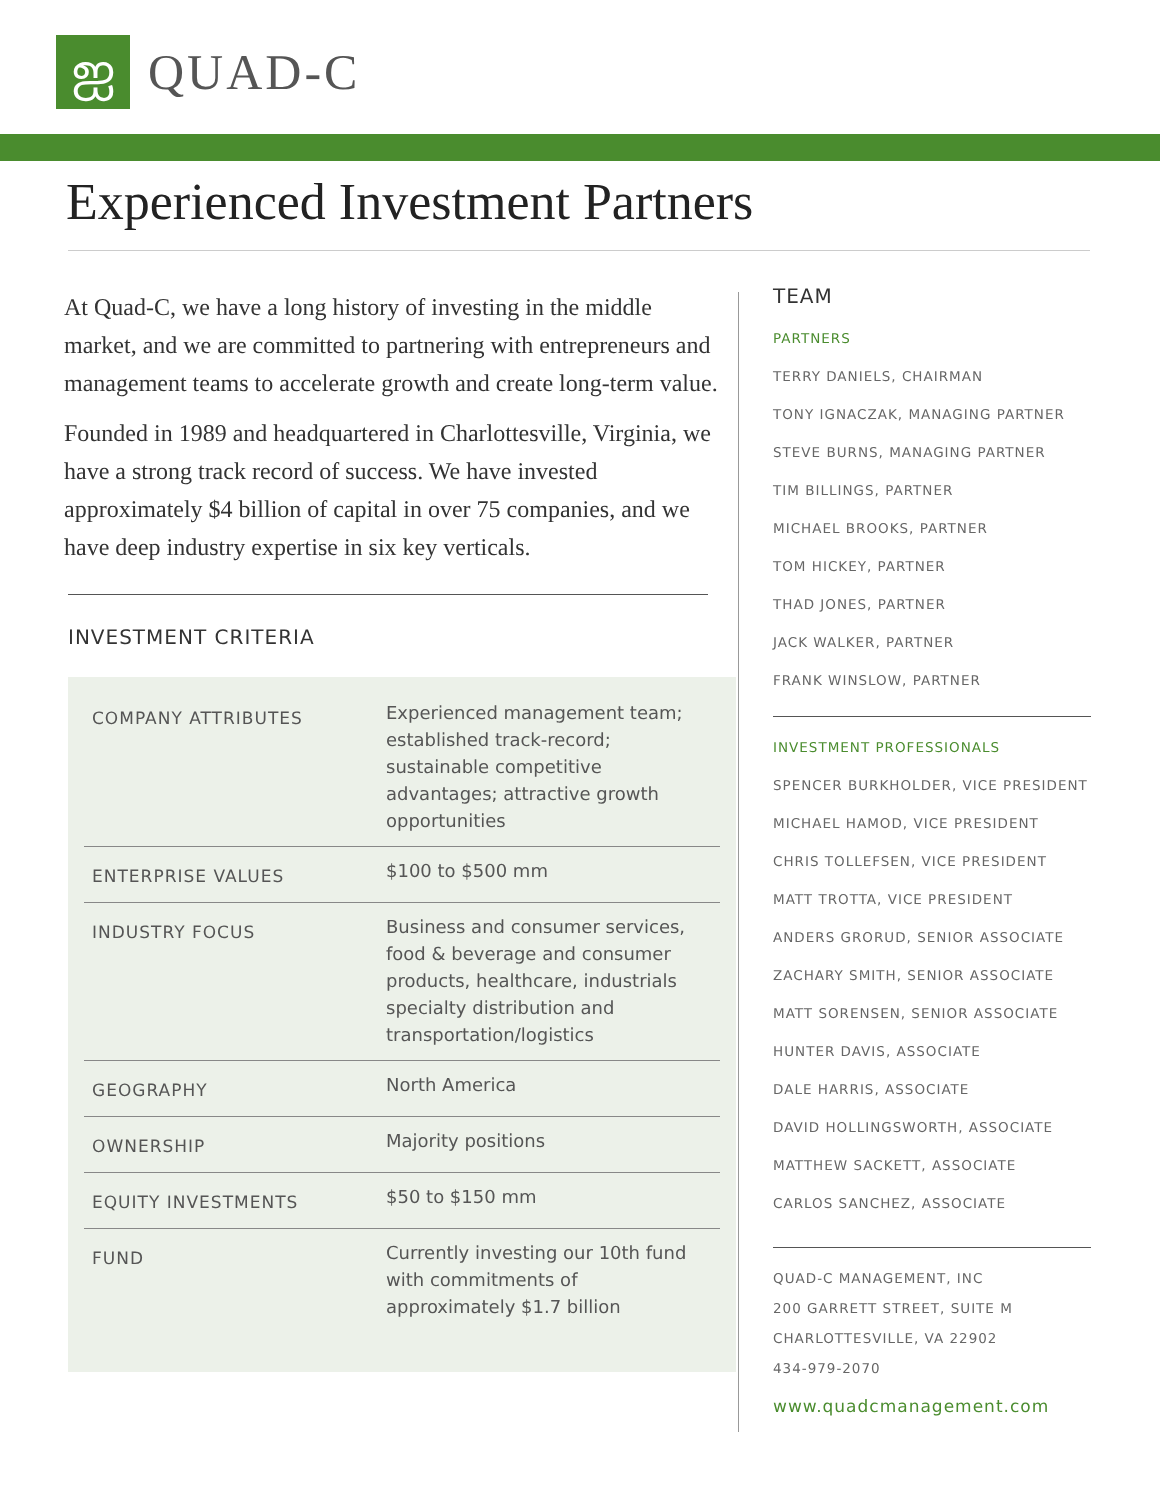ஐ
QUAD-C
Experienced Investment Partners
At Quad-C, we have a long history of investing in the middle market, and we are committed to partnering with entrepreneurs and management teams to accelerate growth and create long-term value.
Founded in 1989 and headquartered in Charlottesville, Virginia, we have a strong track record of success. We have invested approximately $4 billion of capital in over 75 companies, and we have deep industry expertise in six key verticals.
INVESTMENT CRITERIA
| COMPANY ATTRIBUTES | Experienced management team; established track-record; sustainable competitive advantages; attractive growth opportunities |
| ENTERPRISE VALUES | $100 to $500 mm |
| INDUSTRY FOCUS | Business and consumer services, food & beverage and consumer products, healthcare, industrials specialty distribution and transportation/logistics |
| GEOGRAPHY | North America |
| OWNERSHIP | Majority positions |
| EQUITY INVESTMENTS | $50 to $150 mm |
| FUND | Currently investing our 10th fund with commitments of approximately $1.7 billion |
TEAM
PARTNERS
TERRY DANIELS, CHAIRMAN
TONY IGNACZAK, MANAGING PARTNER
STEVE BURNS, MANAGING PARTNER
TIM BILLINGS, PARTNER
MICHAEL BROOKS, PARTNER
TOM HICKEY, PARTNER
THAD JONES, PARTNER
JACK WALKER, PARTNER
FRANK WINSLOW, PARTNER
INVESTMENT PROFESSIONALS
SPENCER BURKHOLDER, VICE PRESIDENT
MICHAEL HAMOD, VICE PRESIDENT
CHRIS TOLLEFSEN, VICE PRESIDENT
MATT TROTTA, VICE PRESIDENT
ANDERS GRORUD, SENIOR ASSOCIATE
ZACHARY SMITH, SENIOR ASSOCIATE
MATT SORENSEN, SENIOR ASSOCIATE
HUNTER DAVIS, ASSOCIATE
DALE HARRIS, ASSOCIATE
DAVID HOLLINGSWORTH, ASSOCIATE
MATTHEW SACKETT, ASSOCIATE
CARLOS SANCHEZ, ASSOCIATE
QUAD-C MANAGEMENT, INC
200 GARRETT STREET, SUITE M
CHARLOTTESVILLE, VA 22902
434-979-2070
www.quadcmanagement.com